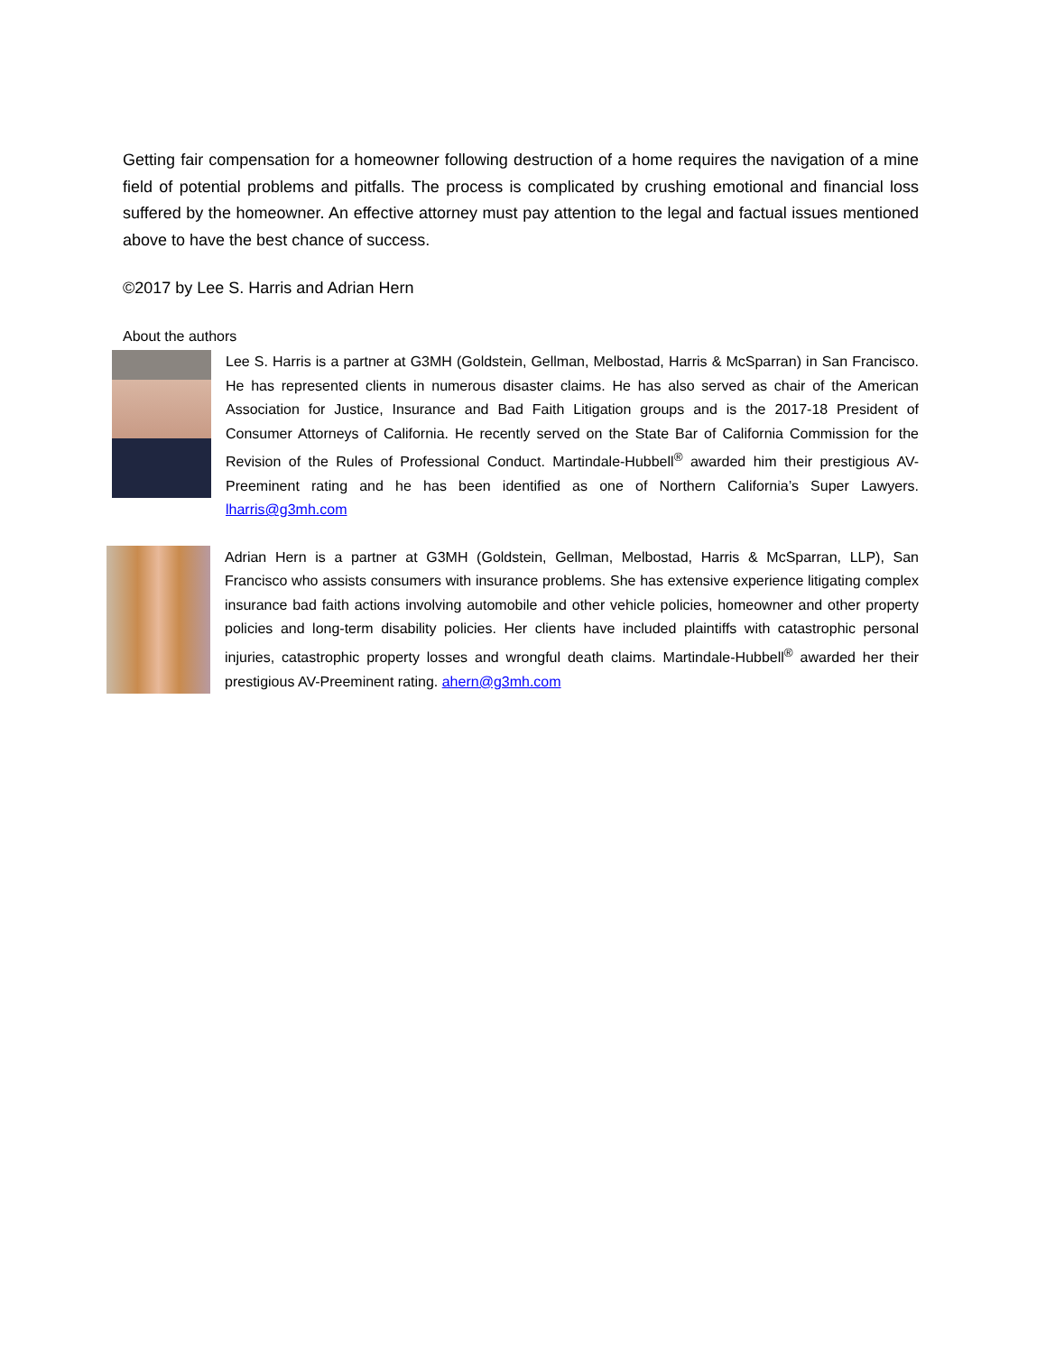Getting fair compensation for a homeowner following destruction of a home requires the navigation of a mine field of potential problems and pitfalls. The process is complicated by crushing emotional and financial loss suffered by the homeowner. An effective attorney must pay attention to the legal and factual issues mentioned above to have the best chance of success.
©2017 by Lee S. Harris and Adrian Hern
About the authors
Lee S. Harris is a partner at G3MH (Goldstein, Gellman, Melbostad, Harris & McSparran) in San Francisco. He has represented clients in numerous disaster claims. He has also served as chair of the American Association for Justice, Insurance and Bad Faith Litigation groups and is the 2017-18 President of Consumer Attorneys of California. He recently served on the State Bar of California Commission for the Revision of the Rules of Professional Conduct. Martindale-Hubbell<sup>®</sup> awarded him their prestigious AV-Preeminent rating and he has been identified as one of Northern California’s Super Lawyers. lharris@g3mh.com
Adrian Hern is a partner at G3MH (Goldstein, Gellman, Melbostad, Harris & McSparran, LLP), San Francisco who assists consumers with insurance problems. She has extensive experience litigating complex insurance bad faith actions involving automobile and other vehicle policies, homeowner and other property policies and long-term disability policies. Her clients have included plaintiffs with catastrophic personal injuries, catastrophic property losses and wrongful death claims. Martindale-Hubbell<sup>®</sup> awarded her their prestigious AV-Preeminent rating. ahern@g3mh.com